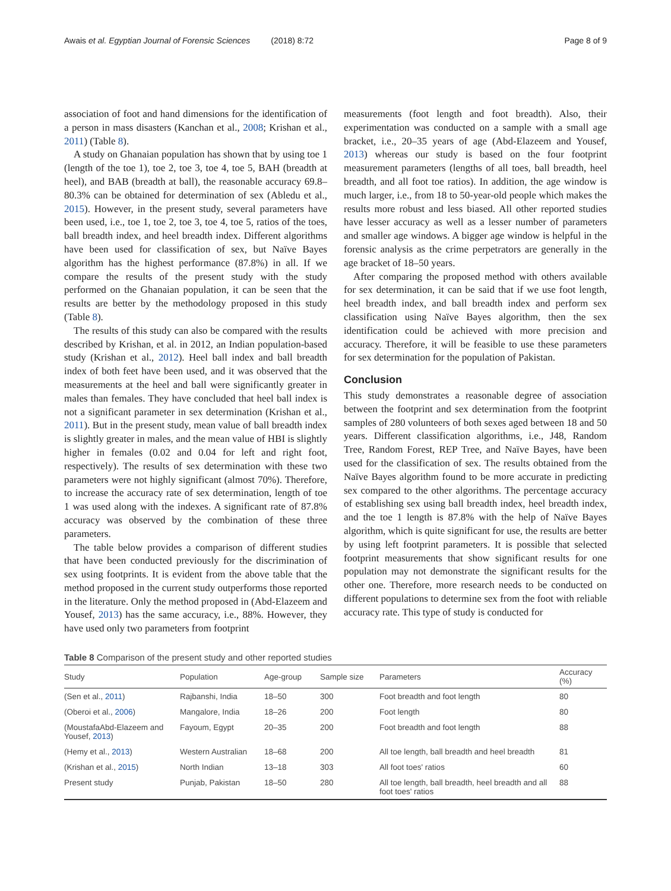Awais et al. Egyptian Journal of Forensic Sciences (2018) 8:72 Page 8 of 9
association of foot and hand dimensions for the identification of a person in mass disasters (Kanchan et al., 2008; Krishan et al., 2011) (Table 8).
A study on Ghanaian population has shown that by using toe 1 (length of the toe 1), toe 2, toe 3, toe 4, toe 5, BAH (breadth at heel), and BAB (breadth at ball), the reasonable accuracy 69.8–80.3% can be obtained for determination of sex (Abledu et al., 2015). However, in the present study, several parameters have been used, i.e., toe 1, toe 2, toe 3, toe 4, toe 5, ratios of the toes, ball breadth index, and heel breadth index. Different algorithms have been used for classification of sex, but Naïve Bayes algorithm has the highest performance (87.8%) in all. If we compare the results of the present study with the study performed on the Ghanaian population, it can be seen that the results are better by the methodology proposed in this study (Table 8).
The results of this study can also be compared with the results described by Krishan, et al. in 2012, an Indian population-based study (Krishan et al., 2012). Heel ball index and ball breadth index of both feet have been used, and it was observed that the measurements at the heel and ball were significantly greater in males than females. They have concluded that heel ball index is not a significant parameter in sex determination (Krishan et al., 2011). But in the present study, mean value of ball breadth index is slightly greater in males, and the mean value of HBI is slightly higher in females (0.02 and 0.04 for left and right foot, respectively). The results of sex determination with these two parameters were not highly significant (almost 70%). Therefore, to increase the accuracy rate of sex determination, length of toe 1 was used along with the indexes. A significant rate of 87.8% accuracy was observed by the combination of these three parameters.
The table below provides a comparison of different studies that have been conducted previously for the discrimination of sex using footprints. It is evident from the above table that the method proposed in the current study outperforms those reported in the literature. Only the method proposed in (Abd-Elazeem and Yousef, 2013) has the same accuracy, i.e., 88%. However, they have used only two parameters from footprint
measurements (foot length and foot breadth). Also, their experimentation was conducted on a sample with a small age bracket, i.e., 20–35 years of age (Abd-Elazeem and Yousef, 2013) whereas our study is based on the four footprint measurement parameters (lengths of all toes, ball breadth, heel breadth, and all foot toe ratios). In addition, the age window is much larger, i.e., from 18 to 50-year-old people which makes the results more robust and less biased. All other reported studies have lesser accuracy as well as a lesser number of parameters and smaller age windows. A bigger age window is helpful in the forensic analysis as the crime perpetrators are generally in the age bracket of 18–50 years.
After comparing the proposed method with others available for sex determination, it can be said that if we use foot length, heel breadth index, and ball breadth index and perform sex classification using Naïve Bayes algorithm, then the sex identification could be achieved with more precision and accuracy. Therefore, it will be feasible to use these parameters for sex determination for the population of Pakistan.
Conclusion
This study demonstrates a reasonable degree of association between the footprint and sex determination from the footprint samples of 280 volunteers of both sexes aged between 18 and 50 years. Different classification algorithms, i.e., J48, Random Tree, Random Forest, REP Tree, and Naïve Bayes, have been used for the classification of sex. The results obtained from the Naïve Bayes algorithm found to be more accurate in predicting sex compared to the other algorithms. The percentage accuracy of establishing sex using ball breadth index, heel breadth index, and the toe 1 length is 87.8% with the help of Naïve Bayes algorithm, which is quite significant for use, the results are better by using left footprint parameters. It is possible that selected footprint measurements that show significant results for one population may not demonstrate the significant results for the other one. Therefore, more research needs to be conducted on different populations to determine sex from the foot with reliable accuracy rate. This type of study is conducted for
Table 8 Comparison of the present study and other reported studies
| Study | Population | Age-group | Sample size | Parameters | Accuracy (%) |
| --- | --- | --- | --- | --- | --- |
| (Sen et al., 2011 ) | Rajbanshi, India | 18–50 | 300 | Foot breadth and foot length | 80 |
| (Oberoi et al., 2006 ) | Mangalore, India | 18–26 | 200 | Foot length | 80 |
| (MoustafaAbd-Elazeem and Yousef, 2013 ) | Fayoum, Egypt | 20–35 | 200 | Foot breadth and foot length | 88 |
| (Hemy et al., 2013 ) | Western Australian | 18–68 | 200 | All toe length, ball breadth and heel breadth | 81 |
| (Krishan et al., 2015 ) | North Indian | 13–18 | 303 | All foot toes' ratios | 60 |
| Present study | Punjab, Pakistan | 18–50 | 280 | All toe length, ball breadth, heel breadth and all foot toes' ratios | 88 |